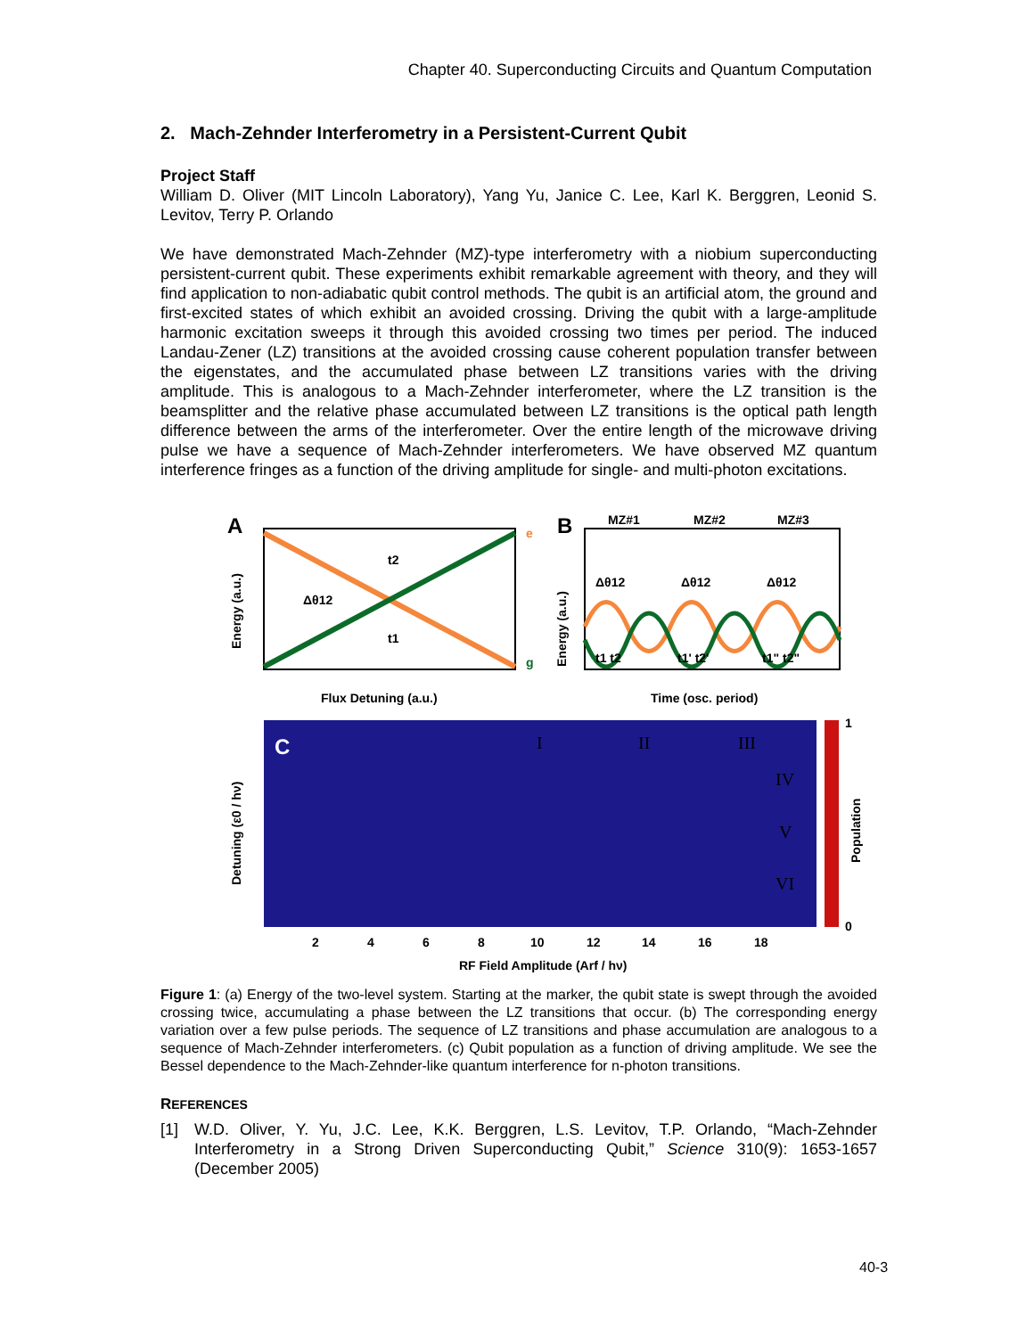Chapter 40. Superconducting Circuits and Quantum Computation
2. Mach-Zehnder Interferometry in a Persistent-Current Qubit
Project Staff
William D. Oliver (MIT Lincoln Laboratory), Yang Yu, Janice C. Lee, Karl K. Berggren, Leonid S. Levitov, Terry P. Orlando
We have demonstrated Mach-Zehnder (MZ)-type interferometry with a niobium superconducting persistent-current qubit. These experiments exhibit remarkable agreement with theory, and they will find application to non-adiabatic qubit control methods. The qubit is an artificial atom, the ground and first-excited states of which exhibit an avoided crossing. Driving the qubit with a large-amplitude harmonic excitation sweeps it through this avoided crossing two times per period. The induced Landau-Zener (LZ) transitions at the avoided crossing cause coherent population transfer between the eigenstates, and the accumulated phase between LZ transitions varies with the driving amplitude. This is analogous to a Mach-Zehnder interferometer, where the LZ transition is the beamsplitter and the relative phase accumulated between LZ transitions is the optical path length difference between the arms of the interferometer. Over the entire length of the microwave driving pulse we have a sequence of Mach-Zehnder interferometers. We have observed MZ quantum interference fringes as a function of the driving amplitude for single- and multi-photon excitations.
A
Δθ12
t2
t1
e
g
Flux Detuning (a.u.)
Energy (a.u.)
B
MZ#1
MZ#2
MZ#3
Δθ12
Δθ12
Δθ12
t1 t2
t1' t2'
t1" t2"
Time (osc. period)
Energy (a.u.)
C
I
II
III
IV
V
VI
1
0
Population
2
4
6
8
10
12
14
16
18
RF Field Amplitude (Arf / hν)
Detuning (ε0 / hν)
Figure 1: (a) Energy of the two-level system. Starting at the marker, the qubit state is swept through the avoided crossing twice, accumulating a phase between the LZ transitions that occur. (b) The corresponding energy variation over a few pulse periods. The sequence of LZ transitions and phase accumulation are analogous to a sequence of Mach-Zehnder interferometers. (c) Qubit population as a function of driving amplitude. We see the Bessel dependence to the Mach-Zehnder-like quantum interference for n-photon transitions.
REFERENCES
[1] W.D. Oliver, Y. Yu, J.C. Lee, K.K. Berggren, L.S. Levitov, T.P. Orlando, “Mach-Zehnder Interferometry in a Strong Driven Superconducting Qubit,” Science 310(9): 1653-1657 (December 2005)
40-3